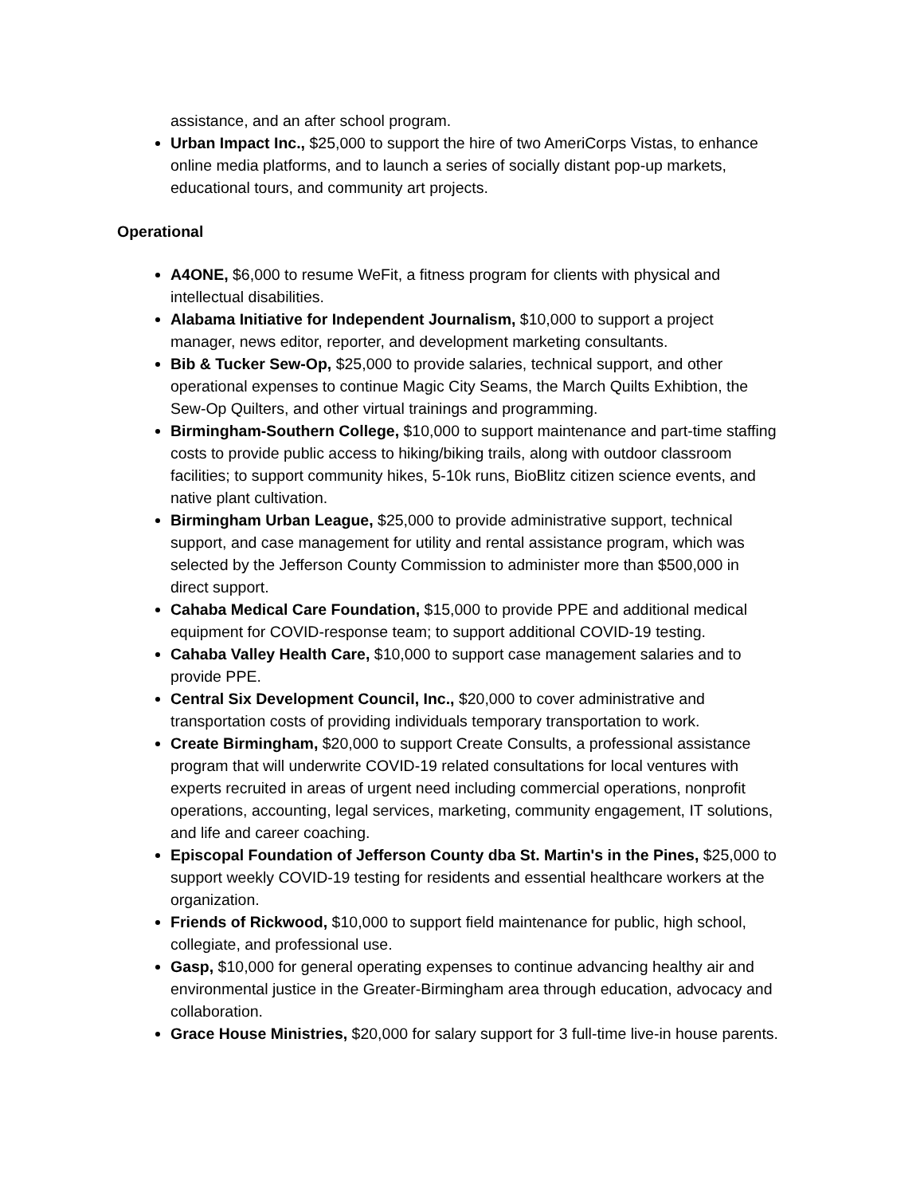assistance, and an after school program.
Urban Impact Inc., $25,000 to support the hire of two AmeriCorps Vistas, to enhance online media platforms, and to launch a series of socially distant pop-up markets, educational tours, and community art projects.
Operational
A4ONE, $6,000 to resume WeFit, a fitness program for clients with physical and intellectual disabilities.
Alabama Initiative for Independent Journalism, $10,000 to support a project manager, news editor, reporter, and development marketing consultants.
Bib & Tucker Sew-Op, $25,000 to provide salaries, technical support, and other operational expenses to continue Magic City Seams, the March Quilts Exhibtion, the Sew-Op Quilters, and other virtual trainings and programming.
Birmingham-Southern College, $10,000 to support maintenance and part-time staffing costs to provide public access to hiking/biking trails, along with outdoor classroom facilities; to support community hikes, 5-10k runs, BioBlitz citizen science events, and native plant cultivation.
Birmingham Urban League, $25,000 to provide administrative support, technical support, and case management for utility and rental assistance program, which was selected by the Jefferson County Commission to administer more than $500,000 in direct support.
Cahaba Medical Care Foundation, $15,000 to provide PPE and additional medical equipment for COVID-response team; to support additional COVID-19 testing.
Cahaba Valley Health Care, $10,000 to support case management salaries and to provide PPE.
Central Six Development Council, Inc., $20,000 to cover administrative and transportation costs of providing individuals temporary transportation to work.
Create Birmingham, $20,000 to support Create Consults, a professional assistance program that will underwrite COVID-19 related consultations for local ventures with experts recruited in areas of urgent need including commercial operations, nonprofit operations, accounting, legal services, marketing, community engagement, IT solutions, and life and career coaching.
Episcopal Foundation of Jefferson County dba St. Martin's in the Pines, $25,000 to support weekly COVID-19 testing for residents and essential healthcare workers at the organization.
Friends of Rickwood, $10,000 to support field maintenance for public, high school, collegiate, and professional use.
Gasp, $10,000 for general operating expenses to continue advancing healthy air and environmental justice in the Greater-Birmingham area through education, advocacy and collaboration.
Grace House Ministries, $20,000 for salary support for 3 full-time live-in house parents.